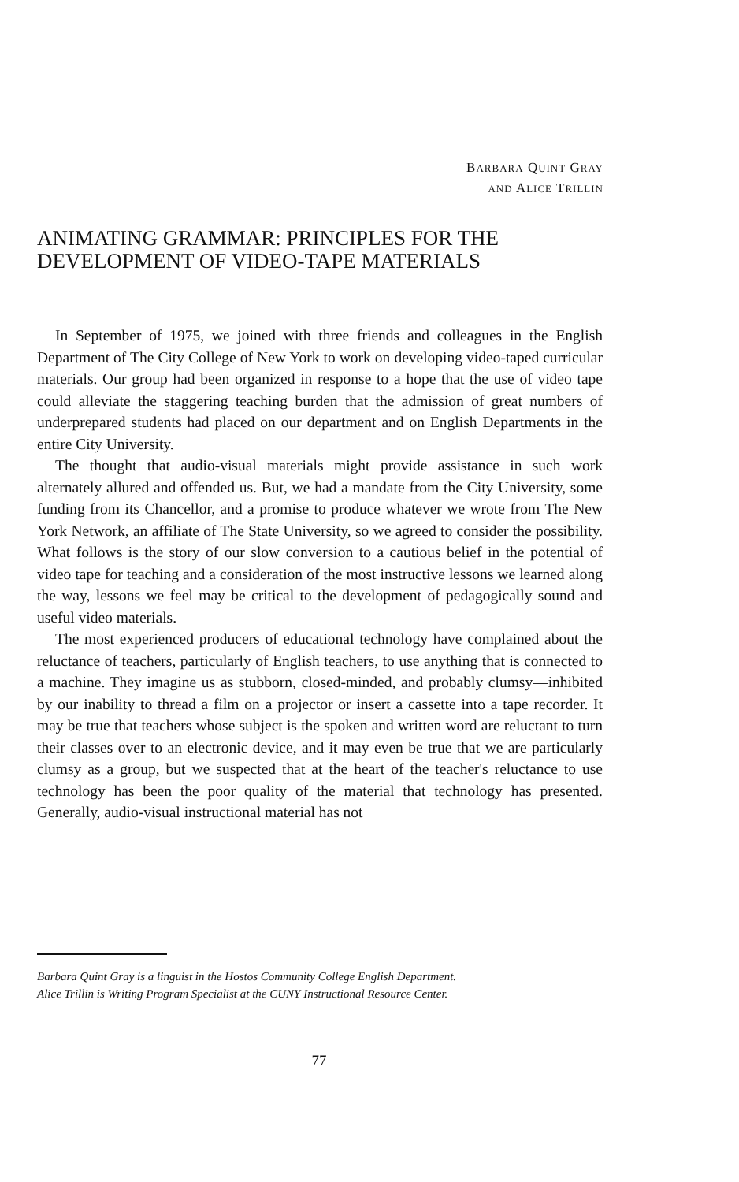BARBARA QUINT GRAY
AND ALICE TRILLIN
ANIMATING GRAMMAR: PRINCIPLES FOR THE
DEVELOPMENT OF VIDEO-TAPE MATERIALS
In September of 1975, we joined with three friends and colleagues in the English Department of The City College of New York to work on developing video-taped curricular materials. Our group had been organized in response to a hope that the use of video tape could alleviate the staggering teaching burden that the admission of great numbers of underprepared students had placed on our department and on English Departments in the entire City University.
The thought that audio-visual materials might provide assistance in such work alternately allured and offended us. But, we had a mandate from the City University, some funding from its Chancellor, and a promise to produce whatever we wrote from The New York Network, an affiliate of The State University, so we agreed to consider the possibility. What follows is the story of our slow conversion to a cautious belief in the potential of video tape for teaching and a consideration of the most instructive lessons we learned along the way, lessons we feel may be critical to the development of pedagogically sound and useful video materials.
The most experienced producers of educational technology have complained about the reluctance of teachers, particularly of English teachers, to use anything that is connected to a machine. They imagine us as stubborn, closed-minded, and probably clumsy—inhibited by our inability to thread a film on a projector or insert a cassette into a tape recorder. It may be true that teachers whose subject is the spoken and written word are reluctant to turn their classes over to an electronic device, and it may even be true that we are particularly clumsy as a group, but we suspected that at the heart of the teacher's reluctance to use technology has been the poor quality of the material that technology has presented. Generally, audio-visual instructional material has not
Barbara Quint Gray is a linguist in the Hostos Community College English Department.
Alice Trillin is Writing Program Specialist at the CUNY Instructional Resource Center.
77